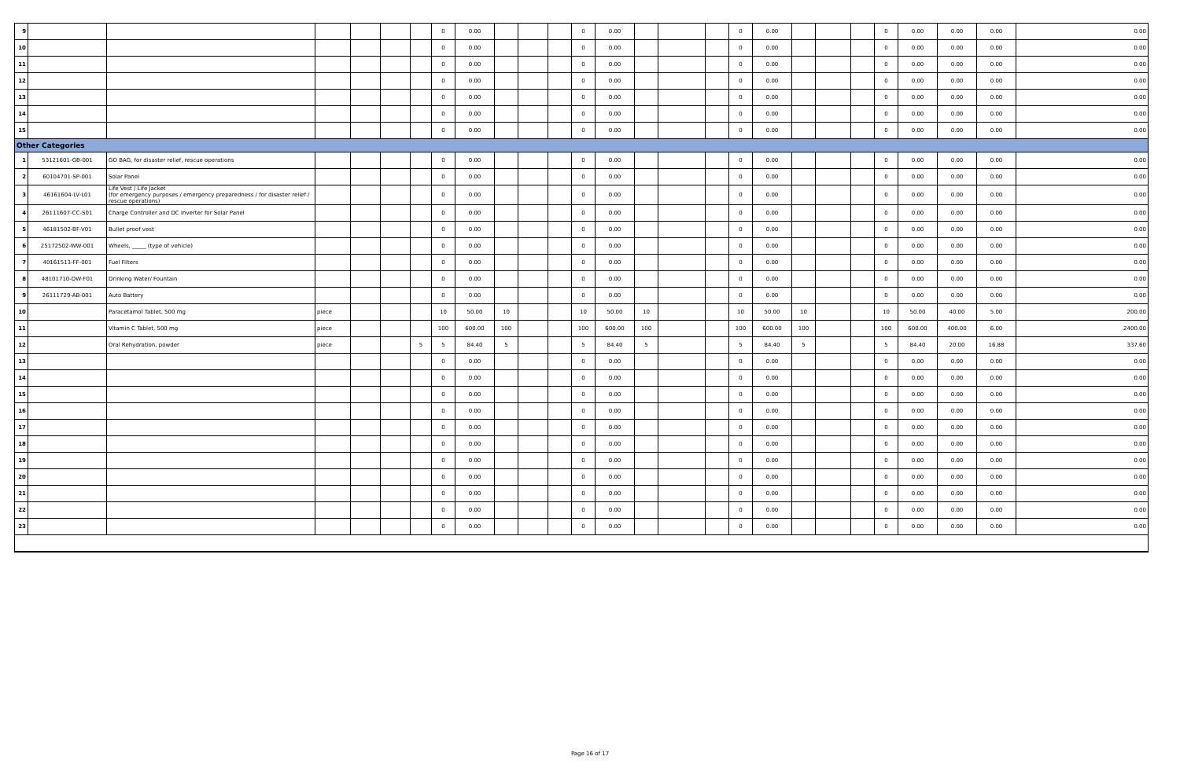| 9 | | | | | | | 0 | 0.00 | | | | 0 | 0.00 | | | | 0 | 0.00 | | | | 0 | 0.00 | 0.00 | 0.00 | 0.00 |
| 10 | | | | | | | 0 | 0.00 | | | | 0 | 0.00 | | | | 0 | 0.00 | | | | 0 | 0.00 | 0.00 | 0.00 | 0.00 |
| 11 | | | | | | | 0 | 0.00 | | | | 0 | 0.00 | | | | 0 | 0.00 | | | | 0 | 0.00 | 0.00 | 0.00 | 0.00 |
| 12 | | | | | | | 0 | 0.00 | | | | 0 | 0.00 | | | | 0 | 0.00 | | | | 0 | 0.00 | 0.00 | 0.00 | 0.00 |
| 13 | | | | | | | 0 | 0.00 | | | | 0 | 0.00 | | | | 0 | 0.00 | | | | 0 | 0.00 | 0.00 | 0.00 | 0.00 |
| 14 | | | | | | | 0 | 0.00 | | | | 0 | 0.00 | | | | 0 | 0.00 | | | | 0 | 0.00 | 0.00 | 0.00 | 0.00 |
| 15 | | | | | | | 0 | 0.00 | | | | 0 | 0.00 | | | | 0 | 0.00 | | | | 0 | 0.00 | 0.00 | 0.00 | 0.00 |
| Other Categories | | | | | | | | | | | | | | | | | | | | | | | | | | |
| 1 | 53121601-GB-001 | GO BAG, for disaster relief, rescue operations | | | | | 0 | 0.00 | | | | 0 | 0.00 | | | | 0 | 0.00 | | | | 0 | 0.00 | 0.00 | 0.00 | 0.00 |
| 2 | 60104701-SP-001 | Solar Panel | | | | | 0 | 0.00 | | | | 0 | 0.00 | | | | 0 | 0.00 | | | | 0 | 0.00 | 0.00 | 0.00 | 0.00 |
| 3 | 46161604-LV-L01 | Life Vest / Life Jacket (for emergency purposes / emergency preparedness / for disaster relief / rescue operations) | | | | | 0 | 0.00 | | | | 0 | 0.00 | | | | 0 | 0.00 | | | | 0 | 0.00 | 0.00 | 0.00 | 0.00 |
| 4 | 26111607-CC-S01 | Charge Controller and DC Inverter for Solar Panel | | | | | 0 | 0.00 | | | | 0 | 0.00 | | | | 0 | 0.00 | | | | 0 | 0.00 | 0.00 | 0.00 | 0.00 |
| 5 | 46181502-BF-V01 | Bullet proof vest | | | | | 0 | 0.00 | | | | 0 | 0.00 | | | | 0 | 0.00 | | | | 0 | 0.00 | 0.00 | 0.00 | 0.00 |
| 6 | 25172502-WW-001 | Wheels, _____ (type of vehicle) | | | | | 0 | 0.00 | | | | 0 | 0.00 | | | | 0 | 0.00 | | | | 0 | 0.00 | 0.00 | 0.00 | 0.00 |
| 7 | 40161513-FF-001 | Fuel Filters | | | | | 0 | 0.00 | | | | 0 | 0.00 | | | | 0 | 0.00 | | | | 0 | 0.00 | 0.00 | 0.00 | 0.00 |
| 8 | 48101710-DW-F01 | Drinking Water/ Fountain | | | | | 0 | 0.00 | | | | 0 | 0.00 | | | | 0 | 0.00 | | | | 0 | 0.00 | 0.00 | 0.00 | 0.00 |
| 9 | 26111729-AB-001 | Auto Battery | | | | | 0 | 0.00 | | | | 0 | 0.00 | | | | 0 | 0.00 | | | | 0 | 0.00 | 0.00 | 0.00 | 0.00 |
| 10 | | Paracetamol Tablet, 500 mg | piece | | | | 10 | 50.00 | 10 | | | 10 | 50.00 | 10 | | | 10 | 50.00 | 10 | | | 10 | 50.00 | 40.00 | 5.00 | 200.00 |
| 11 | | Vitamin C Tablet, 500 mg | piece | | | | 100 | 600.00 | 100 | | | 100 | 600.00 | 100 | | | 100 | 600.00 | 100 | | | 100 | 600.00 | 400.00 | 6.00 | 2400.00 |
| 12 | | Oral Rehydration, powder | piece | | | 5 | 5 | 84.40 | 5 | | | 5 | 84.40 | 5 | | | 5 | 84.40 | 5 | | | 5 | 84.40 | 20.00 | 16.88 | 337.60 |
| 13 | | | | | | | 0 | 0.00 | | | | 0 | 0.00 | | | | 0 | 0.00 | | | | 0 | 0.00 | 0.00 | 0.00 | 0.00 |
| 14 | | | | | | | 0 | 0.00 | | | | 0 | 0.00 | | | | 0 | 0.00 | | | | 0 | 0.00 | 0.00 | 0.00 | 0.00 |
| 15 | | | | | | | 0 | 0.00 | | | | 0 | 0.00 | | | | 0 | 0.00 | | | | 0 | 0.00 | 0.00 | 0.00 | 0.00 |
| 16 | | | | | | | 0 | 0.00 | | | | 0 | 0.00 | | | | 0 | 0.00 | | | | 0 | 0.00 | 0.00 | 0.00 | 0.00 |
| 17 | | | | | | | 0 | 0.00 | | | | 0 | 0.00 | | | | 0 | 0.00 | | | | 0 | 0.00 | 0.00 | 0.00 | 0.00 |
| 18 | | | | | | | 0 | 0.00 | | | | 0 | 0.00 | | | | 0 | 0.00 | | | | 0 | 0.00 | 0.00 | 0.00 | 0.00 |
| 19 | | | | | | | 0 | 0.00 | | | | 0 | 0.00 | | | | 0 | 0.00 | | | | 0 | 0.00 | 0.00 | 0.00 | 0.00 |
| 20 | | | | | | | 0 | 0.00 | | | | 0 | 0.00 | | | | 0 | 0.00 | | | | 0 | 0.00 | 0.00 | 0.00 | 0.00 |
| 21 | | | | | | | 0 | 0.00 | | | | 0 | 0.00 | | | | 0 | 0.00 | | | | 0 | 0.00 | 0.00 | 0.00 | 0.00 |
| 22 | | | | | | | 0 | 0.00 | | | | 0 | 0.00 | | | | 0 | 0.00 | | | | 0 | 0.00 | 0.00 | 0.00 | 0.00 |
| 23 | | | | | | | 0 | 0.00 | | | | 0 | 0.00 | | | | 0 | 0.00 | | | | 0 | 0.00 | 0.00 | 0.00 | 0.00 |
Page 16 of 17